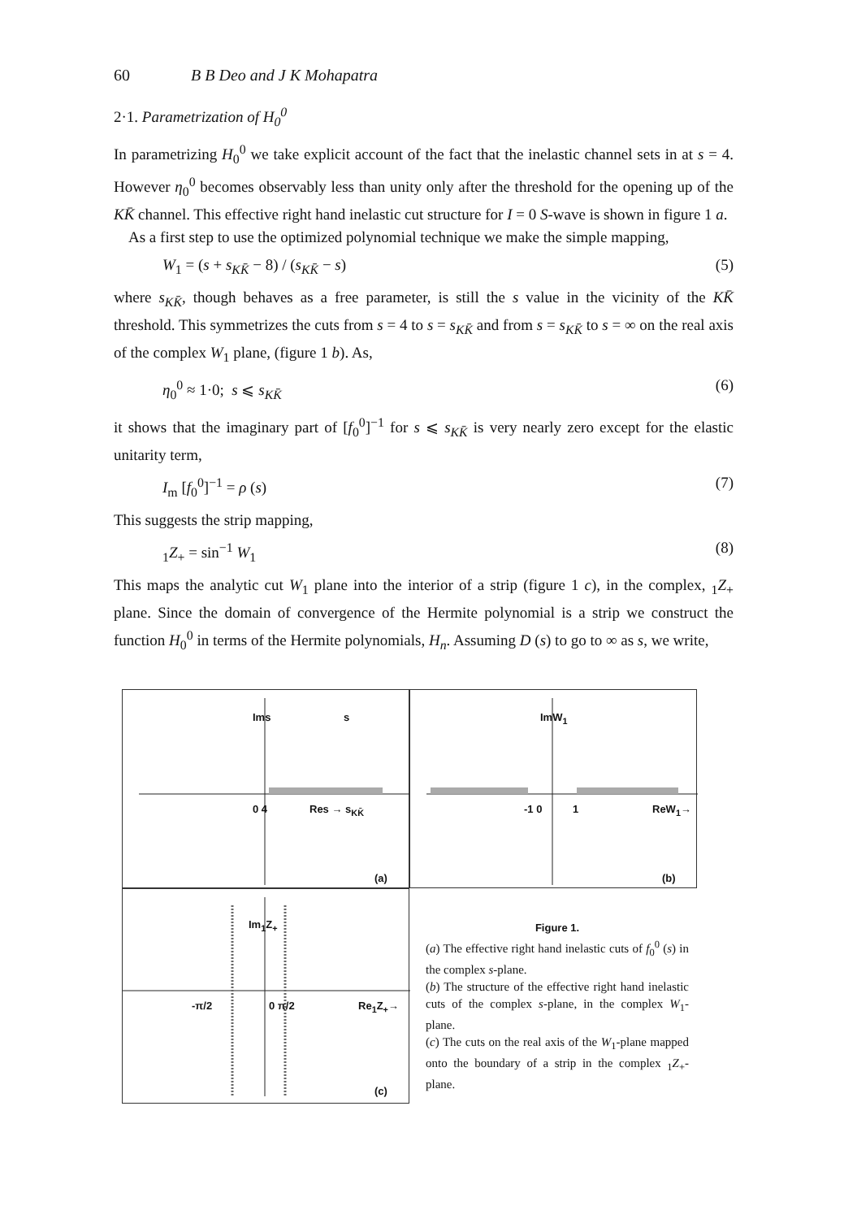60 B B Deo and J K Mohapatra
2·1. Parametrization of H<sub>0</sub><sup>0</sup>
In parametrizing H<sub>0</sub><sup>0</sup> we take explicit account of the fact that the inelastic channel sets in at s = 4. However η<sub>0</sub><sup>0</sup> becomes observably less than unity only after the threshold for the opening up of the KK̄ channel. This effective right hand inelastic cut structure for I = 0 S-wave is shown in figure 1 a.
As a first step to use the optimized polynomial technique we make the simple mapping,
W<sub>1</sub> = (s + s<sub>KK̄</sub> − 8) / (s<sub>KK̄</sub> − s) (5)
where s<sub>KK̄</sub>, though behaves as a free parameter, is still the s value in the vicinity of the KK̄ threshold. This symmetrizes the cuts from s = 4 to s = s<sub>KK̄</sub> and from s = s<sub>KK̄</sub> to s = ∞ on the real axis of the complex W<sub>1</sub> plane, (figure 1 b). As,
η<sub>0</sub><sup>0</sup> ≈ 1·0; s ⩽ s<sub>KK̄</sub> (6)
it shows that the imaginary part of [f<sub>0</sub><sup>0</sup>]<sup>−1</sup> for s ⩽ s<sub>KK̄</sub> is very nearly zero except for the elastic unitarity term,
I<sub>m</sub> [f<sub>0</sub><sup>0</sup>]<sup>−1</sup> = ρ (s) (7)
This suggests the strip mapping,
<sub>1</sub>Z<sub>+</sub> = sin<sup>−1</sup> W<sub>1</sub> (8)
This maps the analytic cut W<sub>1</sub> plane into the interior of a strip (figure 1 c), in the complex, <sub>1</sub>Z<sub>+</sub> plane. Since the domain of convergence of the Hermite polynomial is a strip we construct the function H<sub>0</sub><sup>0</sup> in terms of the Hermite polynomials, H<sub>n</sub>. Assuming D (s) to go to ∞ as s, we write,
Ims s
0 4 Res → s<sub>KK̄</sub>
(a)
ImW<sub>1</sub>
-1 0 1 ReW<sub>1</sub>→
(b)
Im<sub>1</sub>Z<sub>+</sub>
-π/2 0 π/2 Re<sub>1</sub>Z<sub>+</sub>→
(c)
Figure 1.
(a) The effective right hand inelastic cuts of f<sub>0</sub><sup>0</sup> (s) in the complex s-plane.
(b) The structure of the effective right hand inelastic cuts of the complex s-plane, in the complex W<sub>1</sub>-plane.
(c) The cuts on the real axis of the W<sub>1</sub>-plane mapped onto the boundary of a strip in the complex <sub>1</sub>Z<sub>+</sub>-plane.